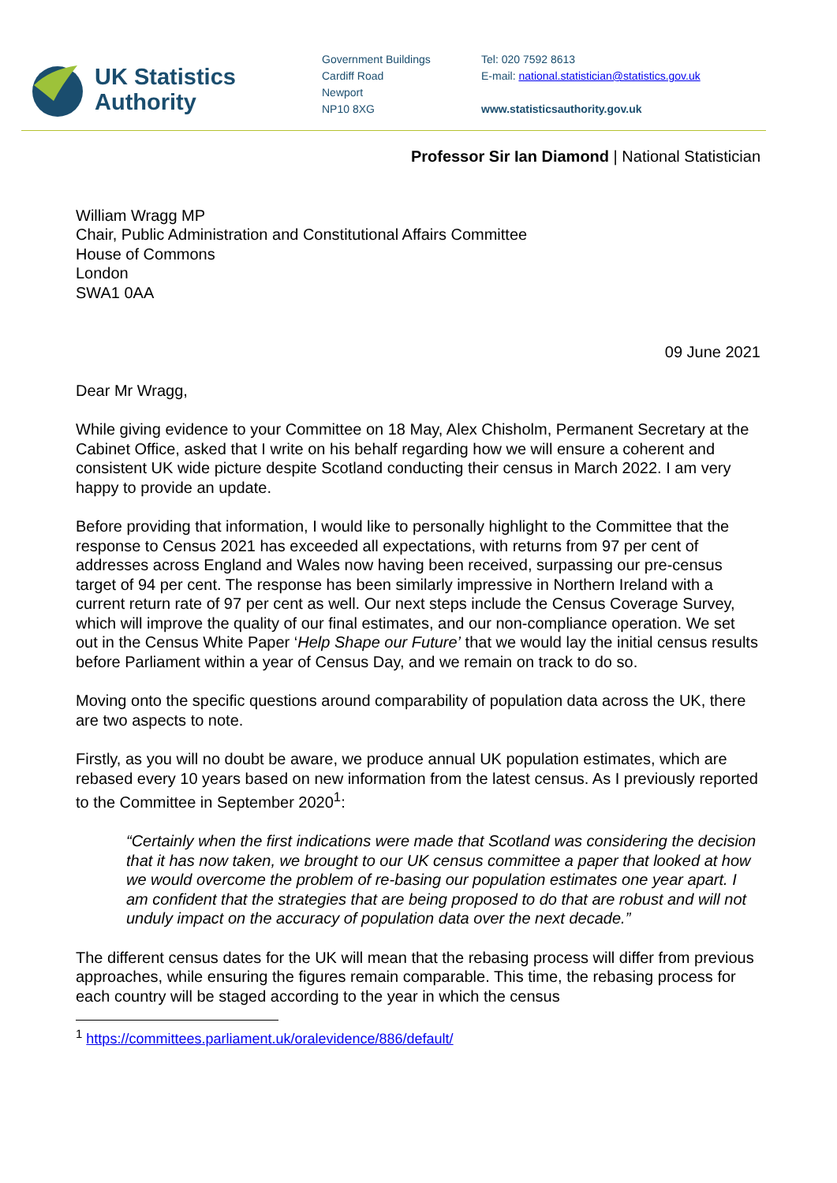UK Statistics
Authority
Government Buildings
Cardiff Road
Newport
NP10 8XG
Tel: 020 7592 8613
E-mail: national.statistician@statistics.gov.uk
www.statisticsauthority.gov.uk
Professor Sir Ian Diamond | National Statistician
William Wragg MP
Chair, Public Administration and Constitutional Affairs Committee
House of Commons
London
SWA1 0AA
09 June 2021
Dear Mr Wragg,
While giving evidence to your Committee on 18 May, Alex Chisholm, Permanent Secretary at the Cabinet Office, asked that I write on his behalf regarding how we will ensure a coherent and consistent UK wide picture despite Scotland conducting their census in March 2022. I am very happy to provide an update.
Before providing that information, I would like to personally highlight to the Committee that the response to Census 2021 has exceeded all expectations, with returns from 97 per cent of addresses across England and Wales now having been received, surpassing our pre-census target of 94 per cent. The response has been similarly impressive in Northern Ireland with a current return rate of 97 per cent as well. Our next steps include the Census Coverage Survey, which will improve the quality of our final estimates, and our non-compliance operation. We set out in the Census White Paper ‘Help Shape our Future’ that we would lay the initial census results before Parliament within a year of Census Day, and we remain on track to do so.
Moving onto the specific questions around comparability of population data across the UK, there are two aspects to note.
Firstly, as you will no doubt be aware, we produce annual UK population estimates, which are rebased every 10 years based on new information from the latest census. As I previously reported to the Committee in September 2020<sup>1</sup>:
“Certainly when the first indications were made that Scotland was considering the decision that it has now taken, we brought to our UK census committee a paper that looked at how we would overcome the problem of re-basing our population estimates one year apart. I am confident that the strategies that are being proposed to do that are robust and will not unduly impact on the accuracy of population data over the next decade.”
The different census dates for the UK will mean that the rebasing process will differ from previous approaches, while ensuring the figures remain comparable. This time, the rebasing process for each country will be staged according to the year in which the census
<sup>1</sup> https://committees.parliament.uk/oralevidence/886/default/